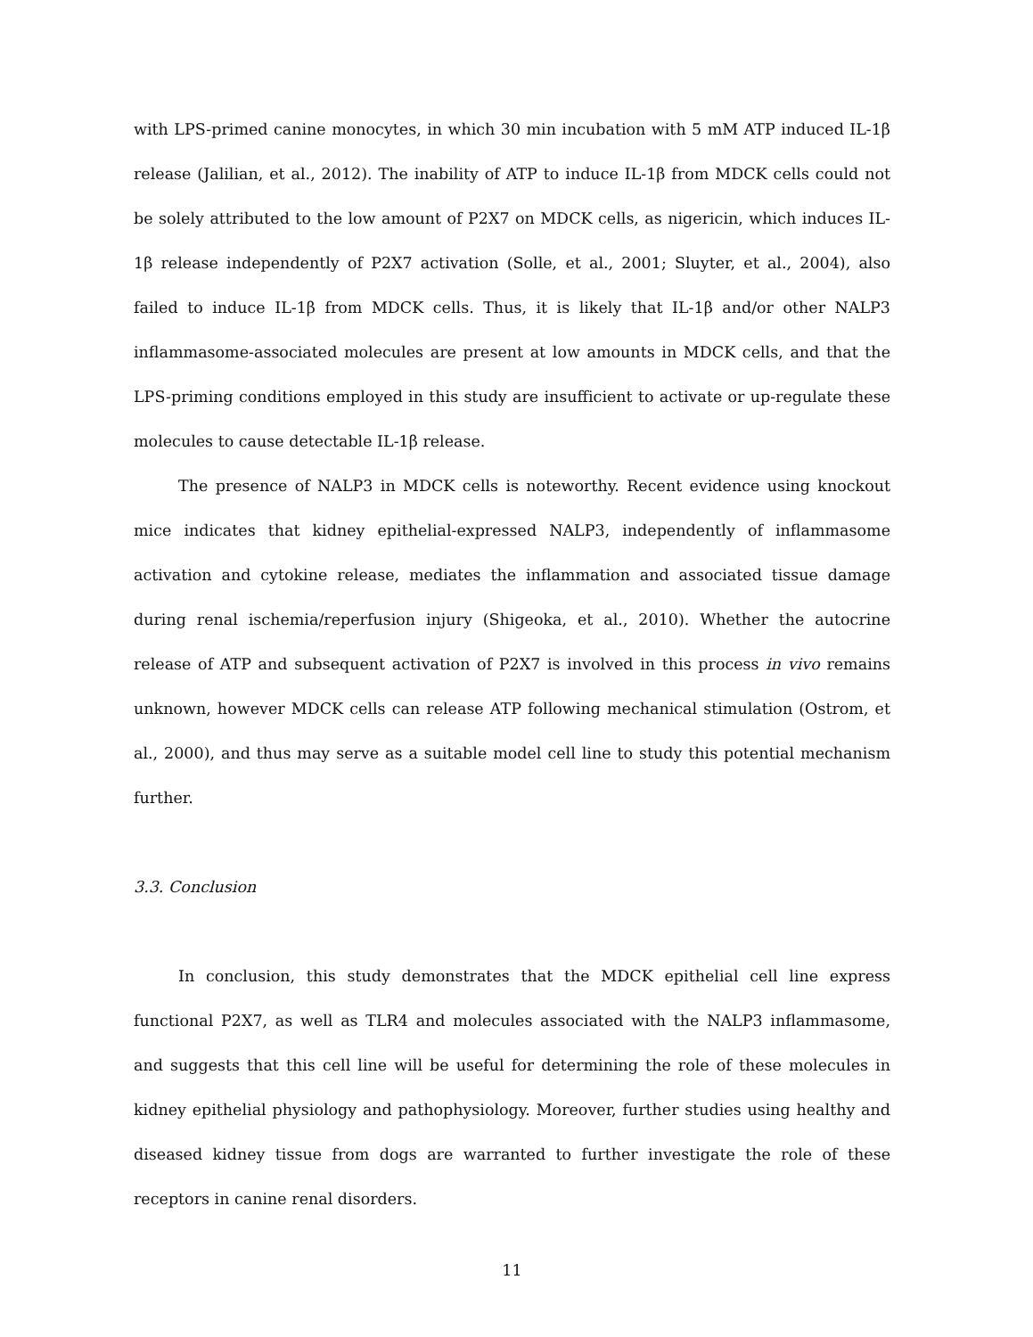with LPS-primed canine monocytes, in which 30 min incubation with 5 mM ATP induced IL-1β release (Jalilian, et al., 2012). The inability of ATP to induce IL-1β from MDCK cells could not be solely attributed to the low amount of P2X7 on MDCK cells, as nigericin, which induces IL-1β release independently of P2X7 activation (Solle, et al., 2001; Sluyter, et al., 2004), also failed to induce IL-1β from MDCK cells. Thus, it is likely that IL-1β and/or other NALP3 inflammasome-associated molecules are present at low amounts in MDCK cells, and that the LPS-priming conditions employed in this study are insufficient to activate or up-regulate these molecules to cause detectable IL-1β release.
The presence of NALP3 in MDCK cells is noteworthy. Recent evidence using knockout mice indicates that kidney epithelial-expressed NALP3, independently of inflammasome activation and cytokine release, mediates the inflammation and associated tissue damage during renal ischemia/reperfusion injury (Shigeoka, et al., 2010). Whether the autocrine release of ATP and subsequent activation of P2X7 is involved in this process in vivo remains unknown, however MDCK cells can release ATP following mechanical stimulation (Ostrom, et al., 2000), and thus may serve as a suitable model cell line to study this potential mechanism further.
3.3. Conclusion
In conclusion, this study demonstrates that the MDCK epithelial cell line express functional P2X7, as well as TLR4 and molecules associated with the NALP3 inflammasome, and suggests that this cell line will be useful for determining the role of these molecules in kidney epithelial physiology and pathophysiology. Moreover, further studies using healthy and diseased kidney tissue from dogs are warranted to further investigate the role of these receptors in canine renal disorders.
11